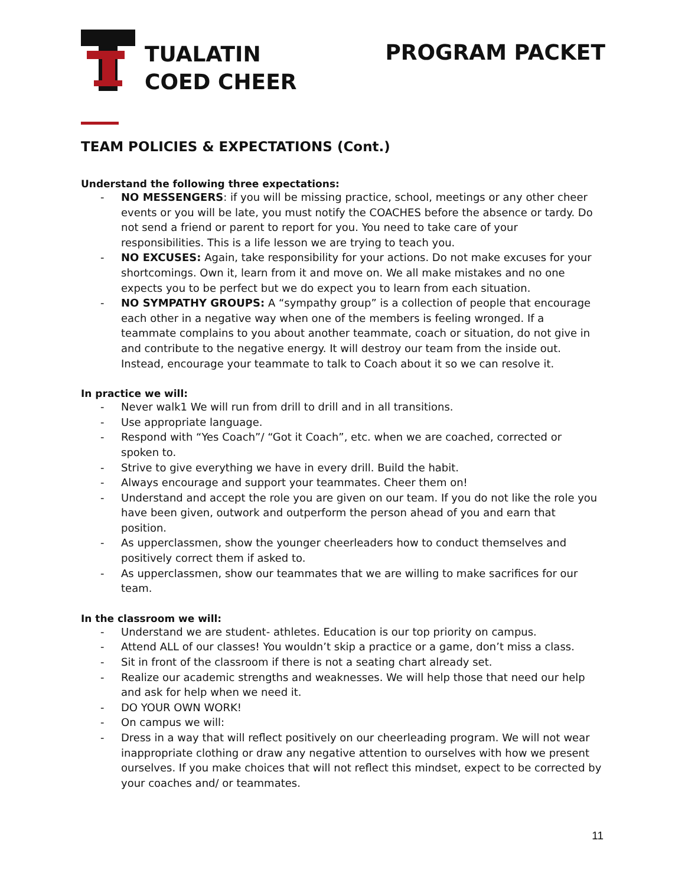TUALATIN
COED CHEER
PROGRAM PACKET
TEAM POLICIES & EXPECTATIONS (Cont.)
Understand the following three expectations:
- NO MESSENGERS: if you will be missing practice, school, meetings or any other cheer events or you will be late, you must notify the COACHES before the absence or tardy. Do not send a friend or parent to report for you. You need to take care of your responsibilities. This is a life lesson we are trying to teach you.
- NO EXCUSES: Again, take responsibility for your actions. Do not make excuses for your shortcomings. Own it, learn from it and move on. We all make mistakes and no one expects you to be perfect but we do expect you to learn from each situation.
- NO SYMPATHY GROUPS: A “sympathy group” is a collection of people that encourage each other in a negative way when one of the members is feeling wronged. If a teammate complains to you about another teammate, coach or situation, do not give in and contribute to the negative energy. It will destroy our team from the inside out. Instead, encourage your teammate to talk to Coach about it so we can resolve it.
In practice we will:
- Never walk1 We will run from drill to drill and in all transitions.
- Use appropriate language.
- Respond with “Yes Coach”/ “Got it Coach”, etc. when we are coached, corrected or spoken to.
- Strive to give everything we have in every drill. Build the habit.
- Always encourage and support your teammates. Cheer them on!
- Understand and accept the role you are given on our team. If you do not like the role you have been given, outwork and outperform the person ahead of you and earn that position.
- As upperclassmen, show the younger cheerleaders how to conduct themselves and positively correct them if asked to.
- As upperclassmen, show our teammates that we are willing to make sacrifices for our team.
In the classroom we will:
- Understand we are student- athletes. Education is our top priority on campus.
- Attend ALL of our classes! You wouldn’t skip a practice or a game, don’t miss a class.
- Sit in front of the classroom if there is not a seating chart already set.
- Realize our academic strengths and weaknesses. We will help those that need our help and ask for help when we need it.
- DO YOUR OWN WORK!
- On campus we will:
- Dress in a way that will reflect positively on our cheerleading program. We will not wear inappropriate clothing or draw any negative attention to ourselves with how we present ourselves. If you make choices that will not reflect this mindset, expect to be corrected by your coaches and/ or teammates.
11